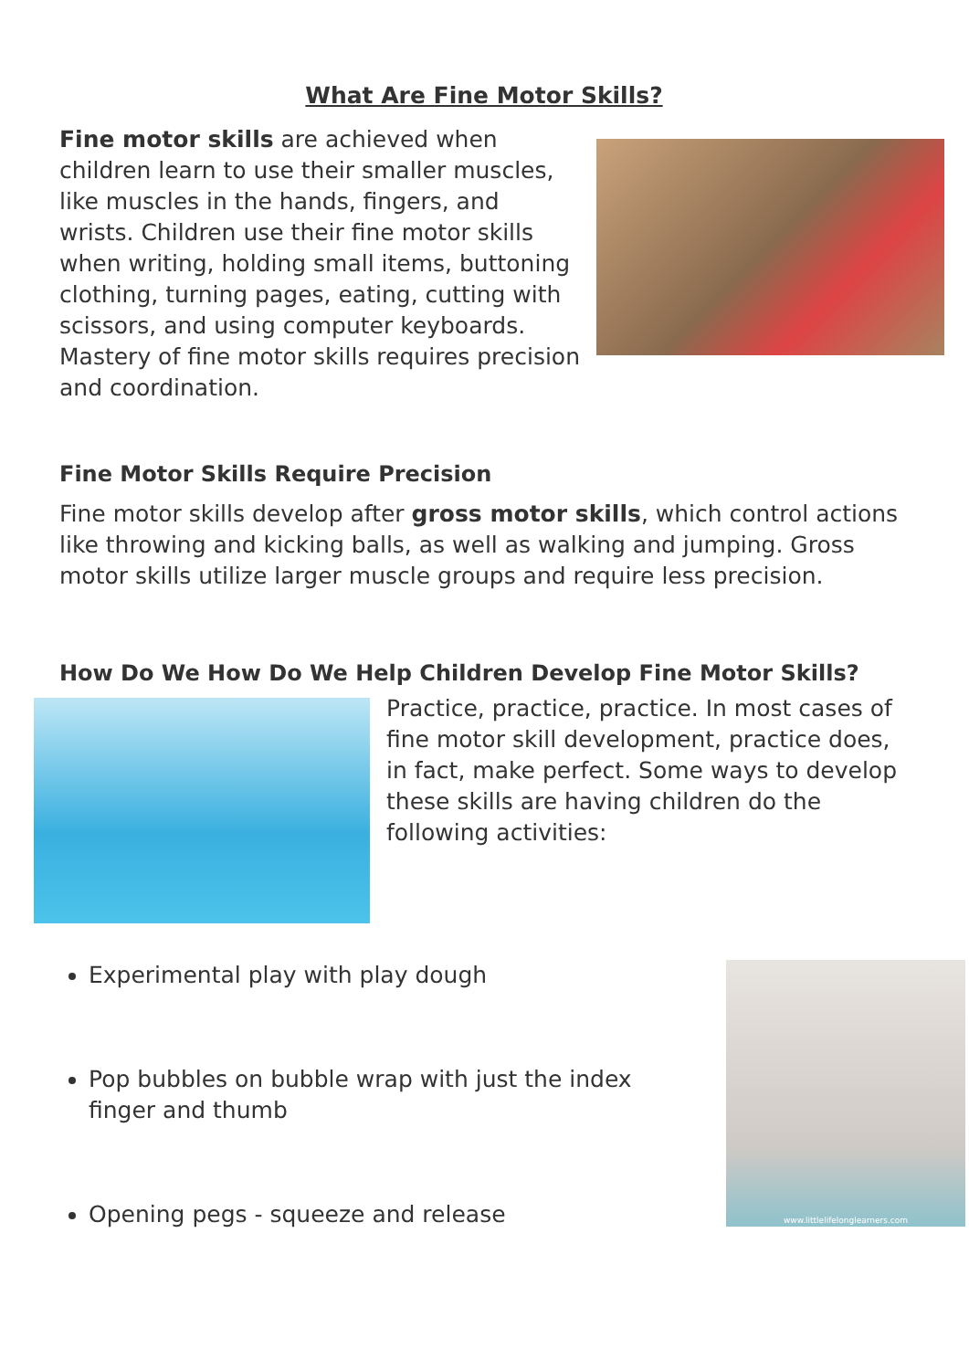What Are Fine Motor Skills?
Fine motor skills are achieved when children learn to use their smaller muscles, like muscles in the hands, fingers, and wrists. Children use their fine motor skills when writing, holding small items, buttoning clothing, turning pages, eating, cutting with scissors, and using computer keyboards. Mastery of fine motor skills requires precision and coordination.
Fine Motor Skills Require Precision
Fine motor skills develop after gross motor skills, which control actions like throwing and kicking balls, as well as walking and jumping. Gross motor skills utilize larger muscle groups and require less precision.
How Do We How Do We Help Children Develop Fine Motor Skills?
Practice, practice, practice. In most cases of fine motor skill development, practice does, in fact, make perfect. Some ways to develop these skills are having children do the following activities:
Experimental play with play dough
Pop bubbles on bubble wrap with just the index finger and thumb
Opening pegs - squeeze and release
www.littlelifelonglearners.com